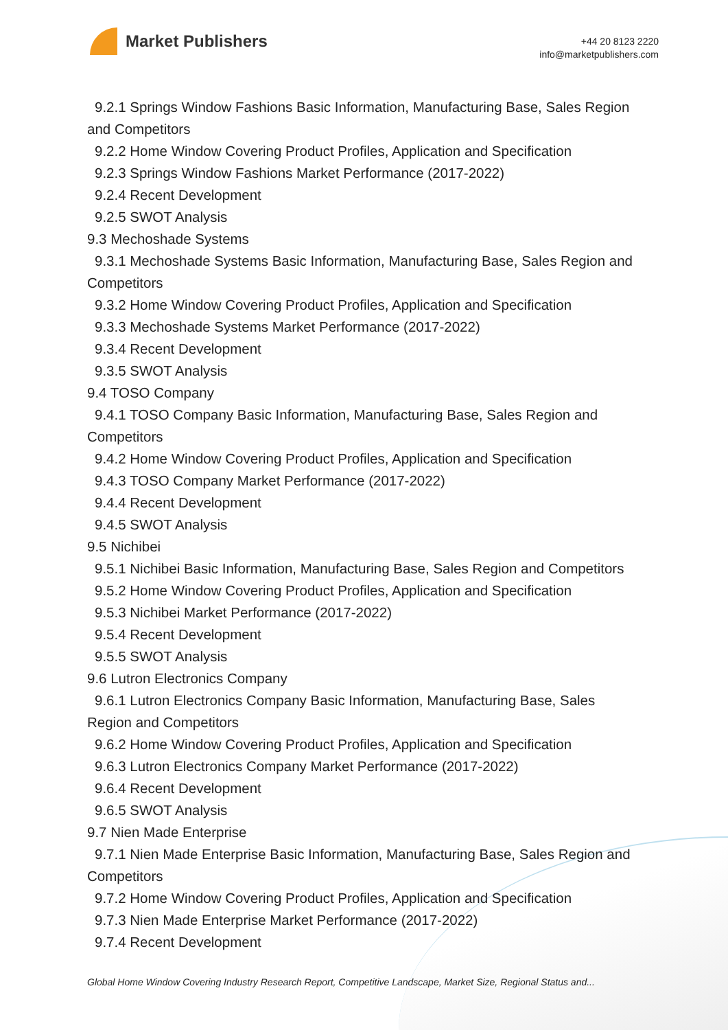Market Publishers
+44 20 8123 2220
info@marketpublishers.com
9.2.1 Springs Window Fashions Basic Information, Manufacturing Base, Sales Region
and Competitors
9.2.2 Home Window Covering Product Profiles, Application and Specification
9.2.3 Springs Window Fashions Market Performance (2017-2022)
9.2.4 Recent Development
9.2.5 SWOT Analysis
9.3 Mechoshade Systems
9.3.1 Mechoshade Systems Basic Information, Manufacturing Base, Sales Region and
Competitors
9.3.2 Home Window Covering Product Profiles, Application and Specification
9.3.3 Mechoshade Systems Market Performance (2017-2022)
9.3.4 Recent Development
9.3.5 SWOT Analysis
9.4 TOSO Company
9.4.1 TOSO Company Basic Information, Manufacturing Base, Sales Region and
Competitors
9.4.2 Home Window Covering Product Profiles, Application and Specification
9.4.3 TOSO Company Market Performance (2017-2022)
9.4.4 Recent Development
9.4.5 SWOT Analysis
9.5 Nichibei
9.5.1 Nichibei Basic Information, Manufacturing Base, Sales Region and Competitors
9.5.2 Home Window Covering Product Profiles, Application and Specification
9.5.3 Nichibei Market Performance (2017-2022)
9.5.4 Recent Development
9.5.5 SWOT Analysis
9.6 Lutron Electronics Company
9.6.1 Lutron Electronics Company Basic Information, Manufacturing Base, Sales
Region and Competitors
9.6.2 Home Window Covering Product Profiles, Application and Specification
9.6.3 Lutron Electronics Company Market Performance (2017-2022)
9.6.4 Recent Development
9.6.5 SWOT Analysis
9.7 Nien Made Enterprise
9.7.1 Nien Made Enterprise Basic Information, Manufacturing Base, Sales Region and
Competitors
9.7.2 Home Window Covering Product Profiles, Application and Specification
9.7.3 Nien Made Enterprise Market Performance (2017-2022)
9.7.4 Recent Development
Global Home Window Covering Industry Research Report, Competitive Landscape, Market Size, Regional Status and...